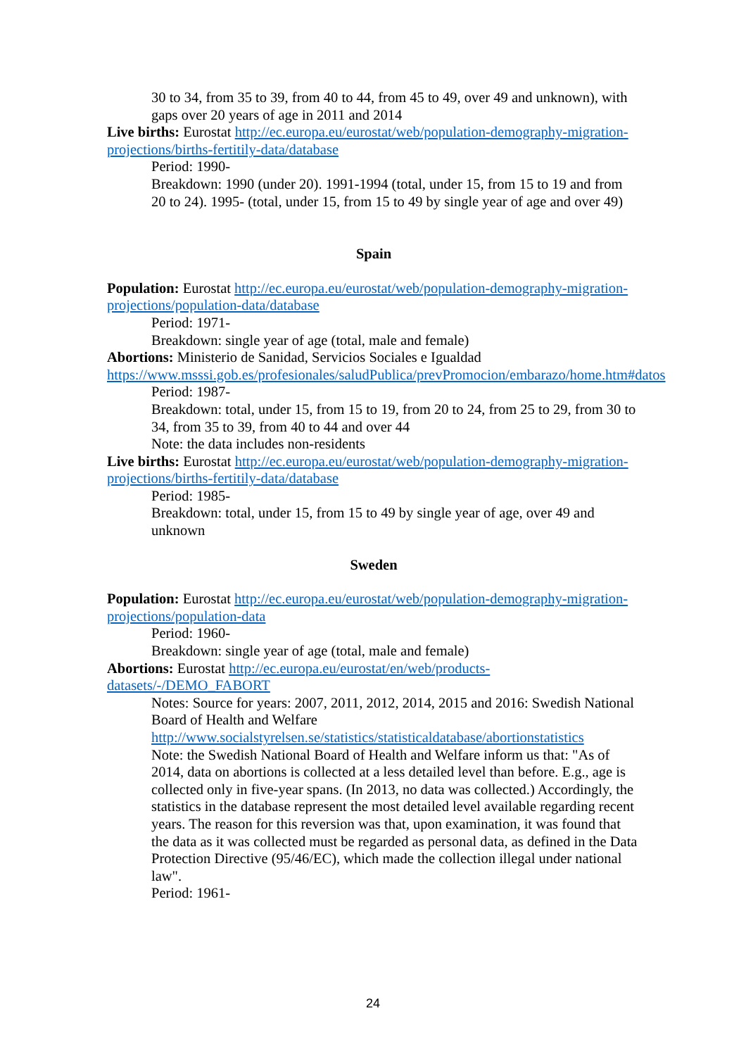30 to 34, from 35 to 39, from 40 to 44, from 45 to 49, over 49 and unknown), with gaps over 20 years of age in 2011 and 2014
Live births: Eurostat http://ec.europa.eu/eurostat/web/population-demography-migration-projections/births-fertitily-data/database
Period: 1990-
Breakdown: 1990 (under 20). 1991-1994 (total, under 15, from 15 to 19 and from 20 to 24). 1995- (total, under 15, from 15 to 49 by single year of age and over 49)
Spain
Population: Eurostat http://ec.europa.eu/eurostat/web/population-demography-migration-projections/population-data/database
Period: 1971-
Breakdown: single year of age (total, male and female)
Abortions: Ministerio de Sanidad, Servicios Sociales e Igualdad https://www.msssi.gob.es/profesionales/saludPublica/prevPromocion/embarazo/home.htm#datos
Period: 1987-
Breakdown: total, under 15, from 15 to 19, from 20 to 24, from 25 to 29, from 30 to 34, from 35 to 39, from 40 to 44 and over 44
Note: the data includes non-residents
Live births: Eurostat http://ec.europa.eu/eurostat/web/population-demography-migration-projections/births-fertitily-data/database
Period: 1985-
Breakdown: total, under 15, from 15 to 49 by single year of age, over 49 and unknown
Sweden
Population: Eurostat http://ec.europa.eu/eurostat/web/population-demography-migration-projections/population-data
Period: 1960-
Breakdown: single year of age (total, male and female)
Abortions: Eurostat http://ec.europa.eu/eurostat/en/web/products-datasets/-/DEMO_FABORT
Notes: Source for years: 2007, 2011, 2012, 2014, 2015 and 2016: Swedish National Board of Health and Welfare http://www.socialstyrelsen.se/statistics/statisticaldatabase/abortionstatistics
Note: the Swedish National Board of Health and Welfare inform us that: "As of 2014, data on abortions is collected at a less detailed level than before. E.g., age is collected only in five-year spans. (In 2013, no data was collected.) Accordingly, the statistics in the database represent the most detailed level available regarding recent years. The reason for this reversion was that, upon examination, it was found that the data as it was collected must be regarded as personal data, as defined in the Data Protection Directive (95/46/EC), which made the collection illegal under national law".
Period: 1961-
24